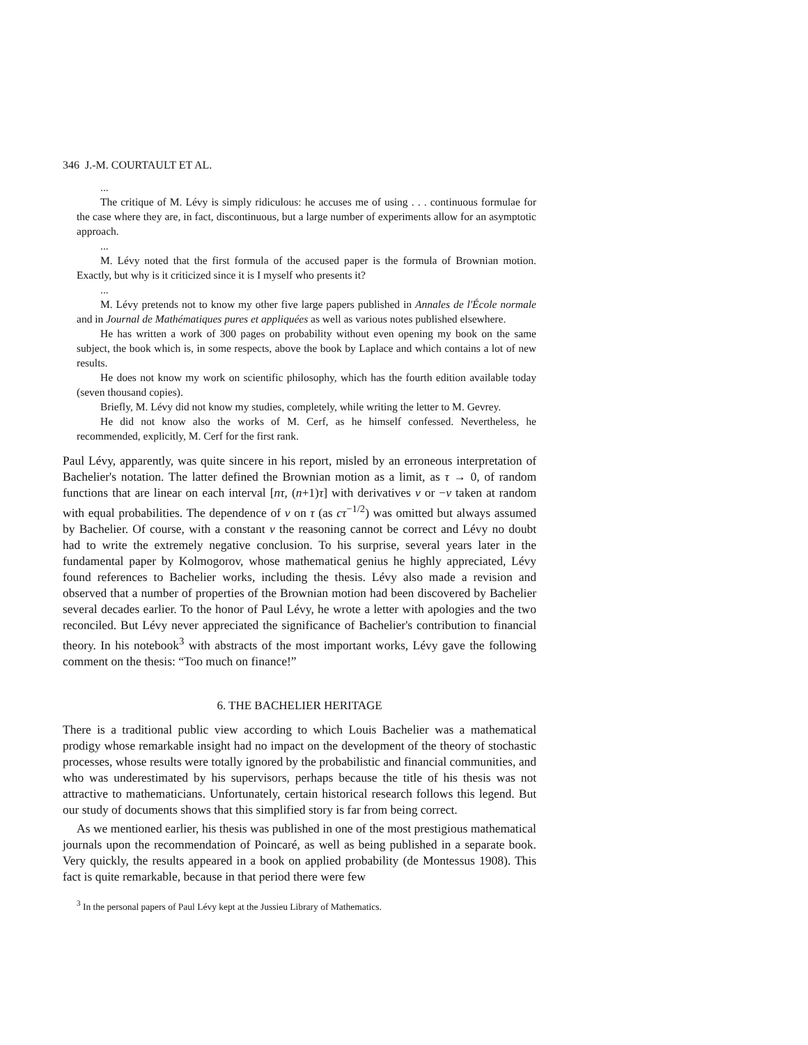346 J.-M. COURTAULT ET AL.
...
The critique of M. Lévy is simply ridiculous: he accuses me of using . . . continuous formulae for the case where they are, in fact, discontinuous, but a large number of experiments allow for an asymptotic approach.
...
M. Lévy noted that the first formula of the accused paper is the formula of Brownian motion. Exactly, but why is it criticized since it is I myself who presents it?
...
M. Lévy pretends not to know my other five large papers published in Annales de l'École normale and in Journal de Mathématiques pures et appliquées as well as various notes published elsewhere.
He has written a work of 300 pages on probability without even opening my book on the same subject, the book which is, in some respects, above the book by Laplace and which contains a lot of new results.
He does not know my work on scientific philosophy, which has the fourth edition available today (seven thousand copies).
Briefly, M. Lévy did not know my studies, completely, while writing the letter to M. Gevrey.
He did not know also the works of M. Cerf, as he himself confessed. Nevertheless, he recommended, explicitly, M. Cerf for the first rank.
Paul Lévy, apparently, was quite sincere in his report, misled by an erroneous interpretation of Bachelier's notation. The latter defined the Brownian motion as a limit, as τ → 0, of random functions that are linear on each interval [nτ, (n+1)τ] with derivatives v or −v taken at random with equal probabilities. The dependence of v on τ (as cτ<sup>−1/2</sup>) was omitted but always assumed by Bachelier. Of course, with a constant v the reasoning cannot be correct and Lévy no doubt had to write the extremely negative conclusion. To his surprise, several years later in the fundamental paper by Kolmogorov, whose mathematical genius he highly appreciated, Lévy found references to Bachelier works, including the thesis. Lévy also made a revision and observed that a number of properties of the Brownian motion had been discovered by Bachelier several decades earlier. To the honor of Paul Lévy, he wrote a letter with apologies and the two reconciled. But Lévy never appreciated the significance of Bachelier's contribution to financial theory. In his notebook<sup>3</sup> with abstracts of the most important works, Lévy gave the following comment on the thesis: “Too much on finance!”
6. THE BACHELIER HERITAGE
There is a traditional public view according to which Louis Bachelier was a mathematical prodigy whose remarkable insight had no impact on the development of the theory of stochastic processes, whose results were totally ignored by the probabilistic and financial communities, and who was underestimated by his supervisors, perhaps because the title of his thesis was not attractive to mathematicians. Unfortunately, certain historical research follows this legend. But our study of documents shows that this simplified story is far from being correct.
As we mentioned earlier, his thesis was published in one of the most prestigious mathematical journals upon the recommendation of Poincaré, as well as being published in a separate book. Very quickly, the results appeared in a book on applied probability (de Montessus 1908). This fact is quite remarkable, because in that period there were few
<sup>3</sup> In the personal papers of Paul Lévy kept at the Jussieu Library of Mathematics.